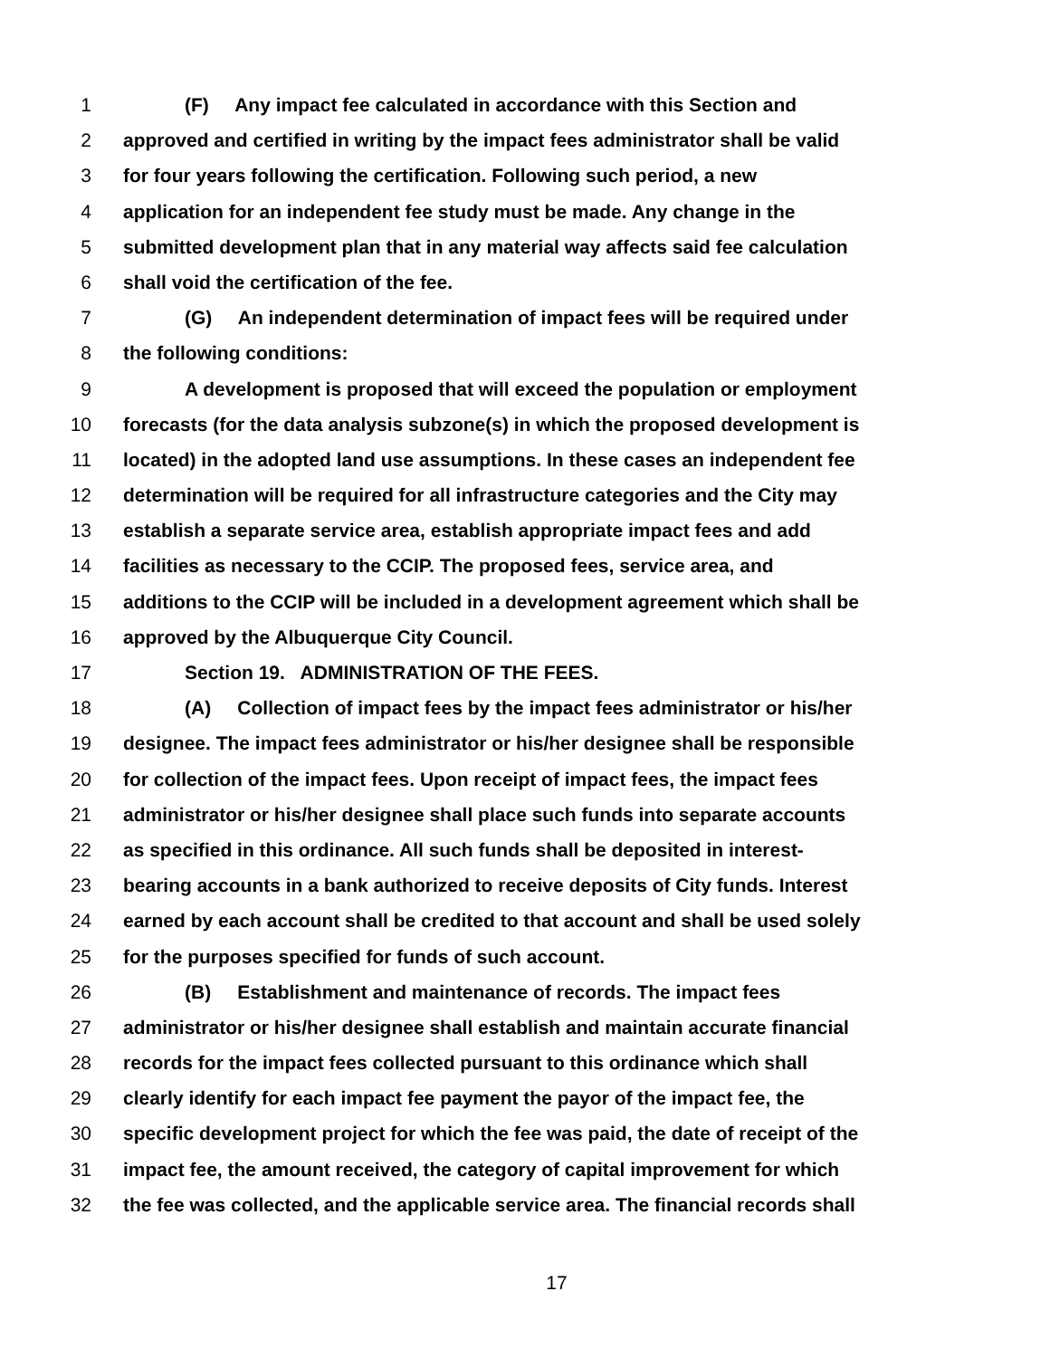1 (F) Any impact fee calculated in accordance with this Section and
2 approved and certified in writing by the impact fees administrator shall be valid
3 for four years following the certification. Following such period, a new
4 application for an independent fee study must be made. Any change in the
5 submitted development plan that in any material way affects said fee calculation
6 shall void the certification of the fee.
7 (G) An independent determination of impact fees will be required under
8 the following conditions:
9 A development is proposed that will exceed the population or employment
10 forecasts (for the data analysis subzone(s) in which the proposed development is
11 located) in the adopted land use assumptions. In these cases an independent fee
12 determination will be required for all infrastructure categories and the City may
13 establish a separate service area, establish appropriate impact fees and add
14 facilities as necessary to the CCIP. The proposed fees, service area, and
15 additions to the CCIP will be included in a development agreement which shall be
16 approved by the Albuquerque City Council.
17 Section 19. ADMINISTRATION OF THE FEES.
18 (A) Collection of impact fees by the impact fees administrator or his/her
19 designee. The impact fees administrator or his/her designee shall be responsible
20 for collection of the impact fees. Upon receipt of impact fees, the impact fees
21 administrator or his/her designee shall place such funds into separate accounts
22 as specified in this ordinance. All such funds shall be deposited in interest-
23 bearing accounts in a bank authorized to receive deposits of City funds. Interest
24 earned by each account shall be credited to that account and shall be used solely
25 for the purposes specified for funds of such account.
26 (B) Establishment and maintenance of records. The impact fees
27 administrator or his/her designee shall establish and maintain accurate financial
28 records for the impact fees collected pursuant to this ordinance which shall
29 clearly identify for each impact fee payment the payor of the impact fee, the
30 specific development project for which the fee was paid, the date of receipt of the
31 impact fee, the amount received, the category of capital improvement for which
32 the fee was collected, and the applicable service area. The financial records shall
17